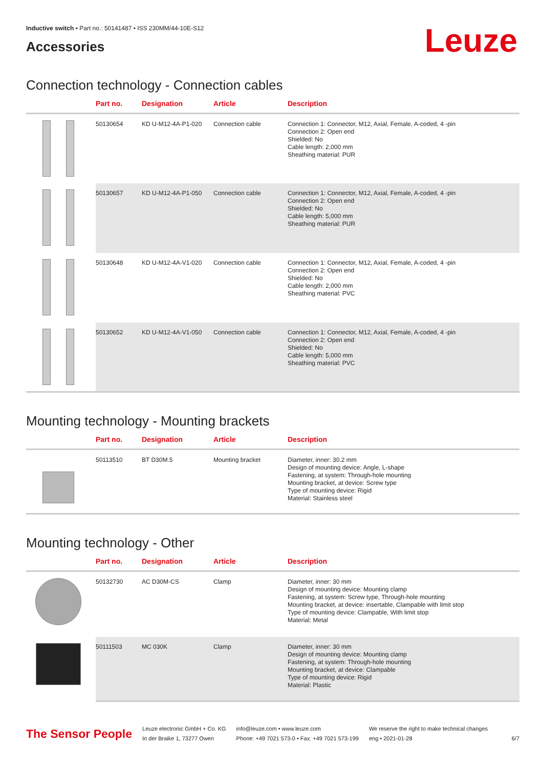Inductive switch • Part no.: 50141487 • ISS 230MM/44-10E-S12
Accessories
Leuze
Connection technology - Connection cables
| | Part no. | Designation | Article | Description |
| --- | --- | --- | --- | --- |
| | 50130654 | KD U-M12-4A-P1-020 | Connection cable | Connection 1: Connector, M12, Axial, Female, A-coded, 4 -pin Connection 2: Open end Shielded: No Cable length: 2,000 mm Sheathing material: PUR |
| | 50130657 | KD U-M12-4A-P1-050 | Connection cable | Connection 1: Connector, M12, Axial, Female, A-coded, 4 -pin Connection 2: Open end Shielded: No Cable length: 5,000 mm Sheathing material: PUR |
| | 50130648 | KD U-M12-4A-V1-020 | Connection cable | Connection 1: Connector, M12, Axial, Female, A-coded, 4 -pin Connection 2: Open end Shielded: No Cable length: 2,000 mm Sheathing material: PVC |
| | 50130652 | KD U-M12-4A-V1-050 | Connection cable | Connection 1: Connector, M12, Axial, Female, A-coded, 4 -pin Connection 2: Open end Shielded: No Cable length: 5,000 mm Sheathing material: PVC |
Mounting technology - Mounting brackets
| | Part no. | Designation | Article | Description |
| --- | --- | --- | --- | --- |
| | 50113510 | BT D30M.5 | Mounting bracket | Diameter, inner: 30.2 mm Design of mounting device: Angle, L-shape Fastening, at system: Through-hole mounting Mounting bracket, at device: Screw type Type of mounting device: Rigid Material: Stainless steel |
Mounting technology - Other
| | Part no. | Designation | Article | Description |
| --- | --- | --- | --- | --- |
| | 50132730 | AC D30M-CS | Clamp | Diameter, inner: 30 mm Design of mounting device: Mounting clamp Fastening, at system: Screw type, Through-hole mounting Mounting bracket, at device: insertable, Clampable with limit stop Type of mounting device: Clampable, With limit stop Material: Metal |
| | 50111503 | MC 030K | Clamp | Diameter, inner: 30 mm Design of mounting device: Mounting clamp Fastening, at system: Through-hole mounting Mounting bracket, at device: Clampable Type of mounting device: Rigid Material: Plastic |
The Sensor People
Leuze electronic GmbH + Co. KG
In der Braike 1, 73277 Owen
info@leuze.com • www.leuze.com
Phone: +49 7021 573-0 • Fax: +49 7021 573-199
We reserve the right to make technical changes
eng • 2021-01-28
6/7